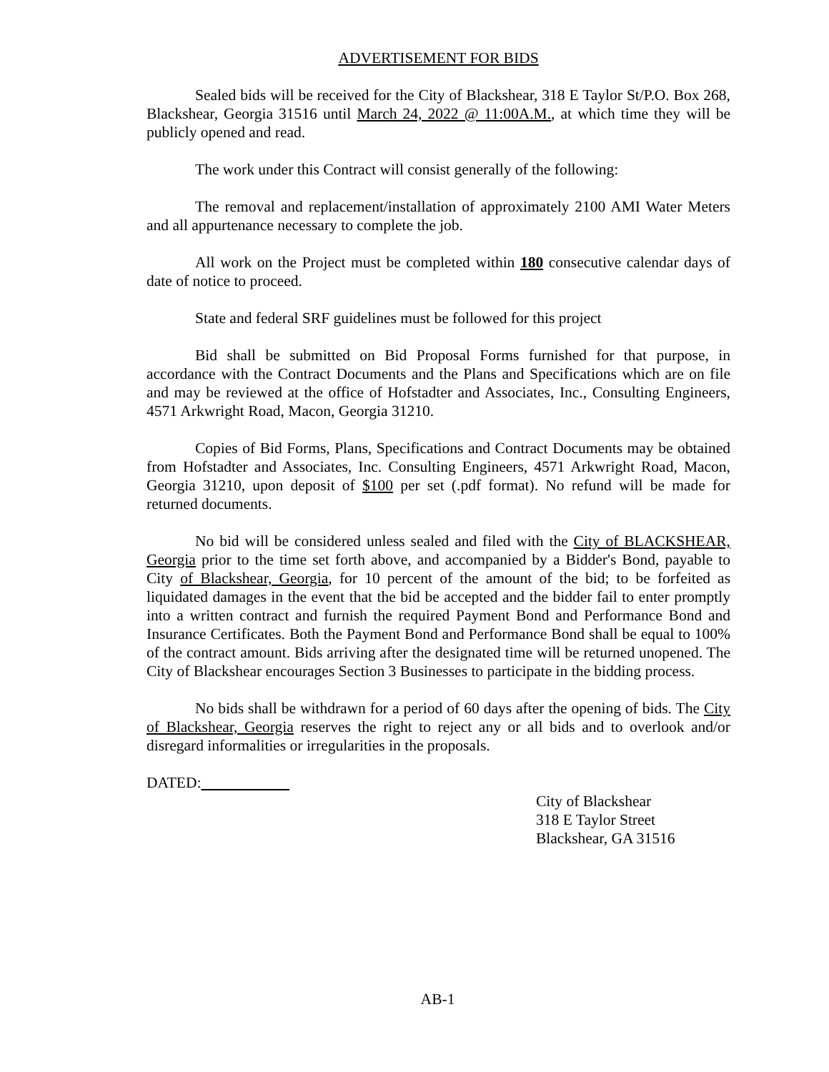ADVERTISEMENT FOR BIDS
Sealed bids will be received for the City of Blackshear, 318 E Taylor St/P.O. Box 268, Blackshear, Georgia 31516 until March 24, 2022 @ 11:00A.M., at which time they will be publicly opened and read.
The work under this Contract will consist generally of the following:
The removal and replacement/installation of approximately 2100 AMI Water Meters and all appurtenance necessary to complete the job.
All work on the Project must be completed within 180 consecutive calendar days of date of notice to proceed.
State and federal SRF guidelines must be followed for this project
Bid shall be submitted on Bid Proposal Forms furnished for that purpose, in accordance with the Contract Documents and the Plans and Specifications which are on file and may be reviewed at the office of Hofstadter and Associates, Inc., Consulting Engineers, 4571 Arkwright Road, Macon, Georgia 31210.
Copies of Bid Forms, Plans, Specifications and Contract Documents may be obtained from Hofstadter and Associates, Inc. Consulting Engineers, 4571 Arkwright Road, Macon, Georgia 31210, upon deposit of $100 per set (.pdf format). No refund will be made for returned documents.
No bid will be considered unless sealed and filed with the City of BLACKSHEAR, Georgia prior to the time set forth above, and accompanied by a Bidder's Bond, payable to City of Blackshear, Georgia, for 10 percent of the amount of the bid; to be forfeited as liquidated damages in the event that the bid be accepted and the bidder fail to enter promptly into a written contract and furnish the required Payment Bond and Performance Bond and Insurance Certificates. Both the Payment Bond and Performance Bond shall be equal to 100% of the contract amount. Bids arriving after the designated time will be returned unopened. The City of Blackshear encourages Section 3 Businesses to participate in the bidding process.
No bids shall be withdrawn for a period of 60 days after the opening of bids. The City of Blackshear, Georgia reserves the right to reject any or all bids and to overlook and/or disregard informalities or irregularities in the proposals.
DATED:
City of Blackshear
318 E Taylor Street
Blackshear, GA 31516
AB-1